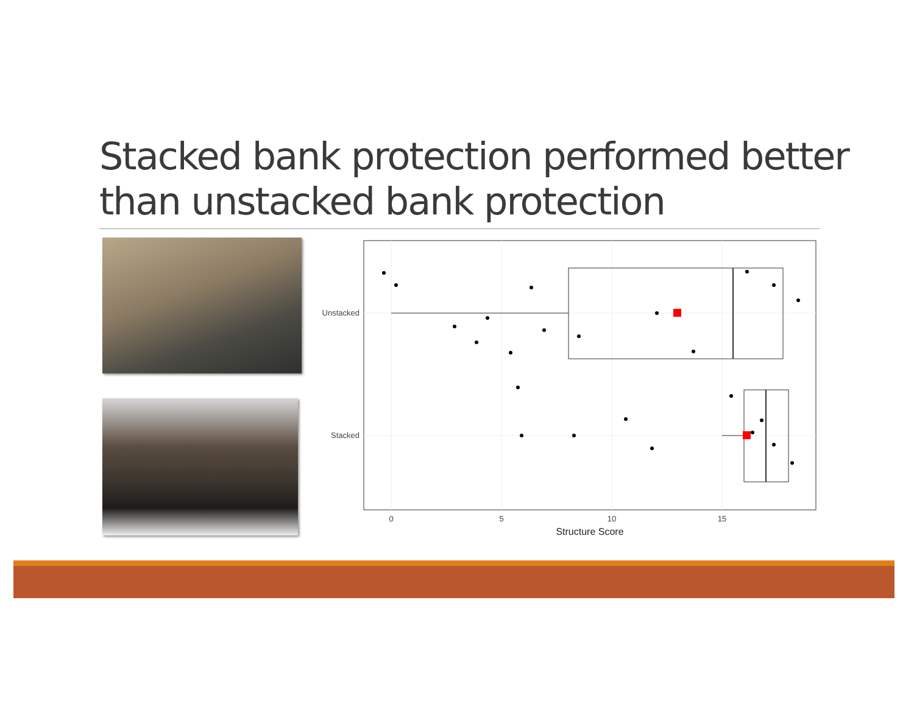Stacked bank protection performed better than unstacked bank protection
Unstacked
Stacked
0
5
10
15
Structure Score